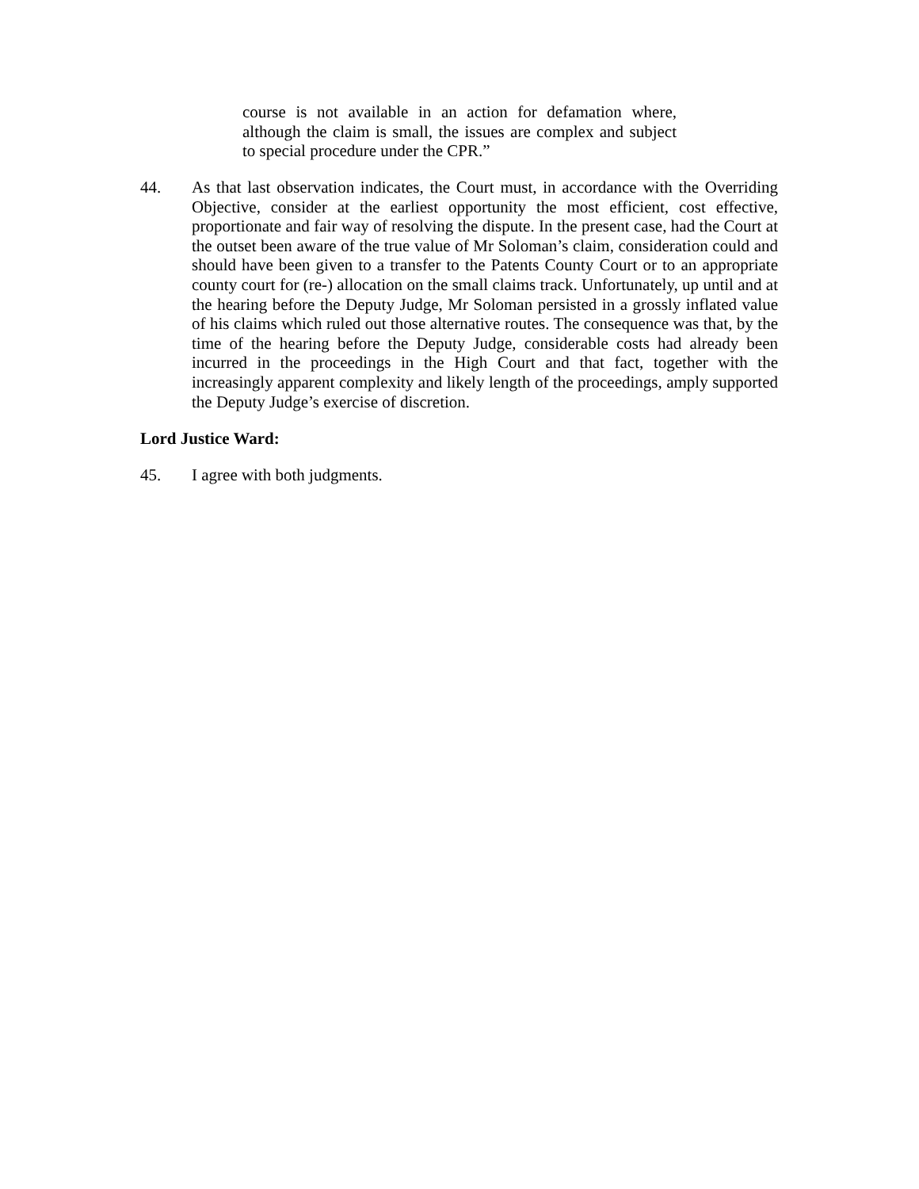course is not available in an action for defamation where, although the claim is small, the issues are complex and subject to special procedure under the CPR.”
44. As that last observation indicates, the Court must, in accordance with the Overriding Objective, consider at the earliest opportunity the most efficient, cost effective, proportionate and fair way of resolving the dispute. In the present case, had the Court at the outset been aware of the true value of Mr Soloman’s claim, consideration could and should have been given to a transfer to the Patents County Court or to an appropriate county court for (re-) allocation on the small claims track. Unfortunately, up until and at the hearing before the Deputy Judge, Mr Soloman persisted in a grossly inflated value of his claims which ruled out those alternative routes. The consequence was that, by the time of the hearing before the Deputy Judge, considerable costs had already been incurred in the proceedings in the High Court and that fact, together with the increasingly apparent complexity and likely length of the proceedings, amply supported the Deputy Judge’s exercise of discretion.
Lord Justice Ward:
45. I agree with both judgments.